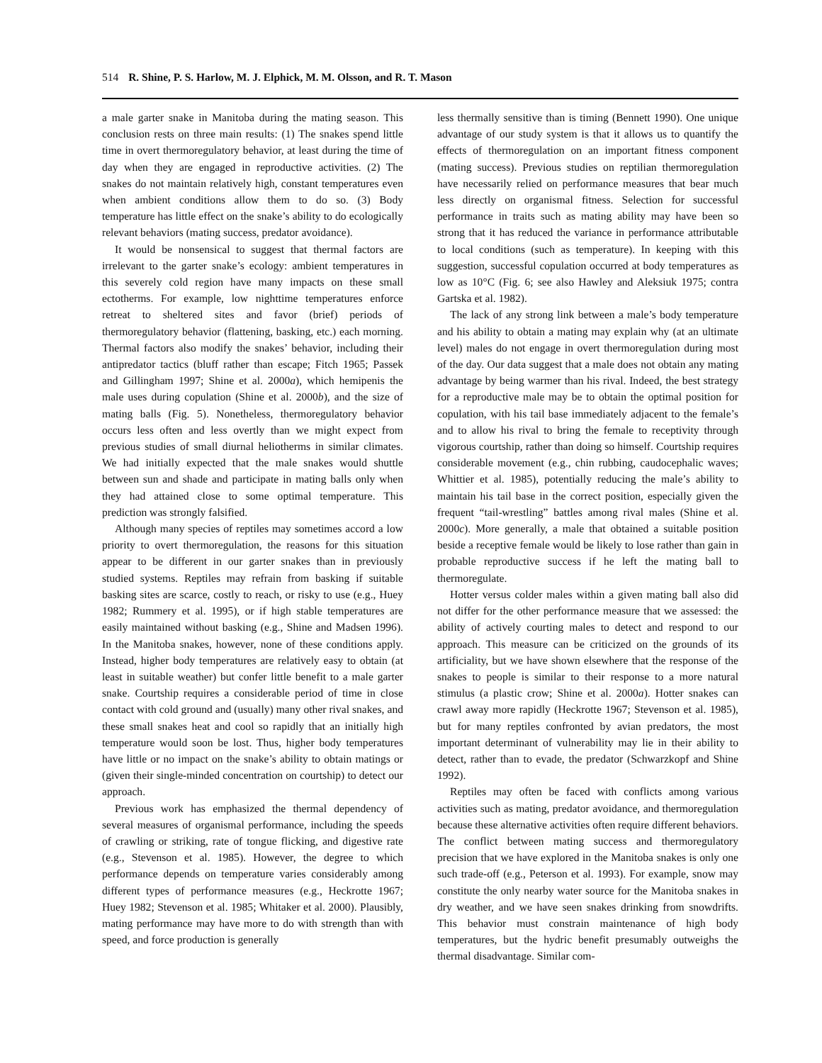514 R. Shine, P. S. Harlow, M. J. Elphick, M. M. Olsson, and R. T. Mason
a male garter snake in Manitoba during the mating season. This conclusion rests on three main results: (1) The snakes spend little time in overt thermoregulatory behavior, at least during the time of day when they are engaged in reproductive activities. (2) The snakes do not maintain relatively high, constant temperatures even when ambient conditions allow them to do so. (3) Body temperature has little effect on the snake’s ability to do ecologically relevant behaviors (mating success, predator avoidance).
It would be nonsensical to suggest that thermal factors are irrelevant to the garter snake’s ecology: ambient temperatures in this severely cold region have many impacts on these small ectotherms. For example, low nighttime temperatures enforce retreat to sheltered sites and favor (brief) periods of thermoregulatory behavior (flattening, basking, etc.) each morning. Thermal factors also modify the snakes’ behavior, including their antipredator tactics (bluff rather than escape; Fitch 1965; Passek and Gillingham 1997; Shine et al. 2000a), which hemipenis the male uses during copulation (Shine et al. 2000b), and the size of mating balls (Fig. 5). Nonetheless, thermoregulatory behavior occurs less often and less overtly than we might expect from previous studies of small diurnal heliotherms in similar climates. We had initially expected that the male snakes would shuttle between sun and shade and participate in mating balls only when they had attained close to some optimal temperature. This prediction was strongly falsified.
Although many species of reptiles may sometimes accord a low priority to overt thermoregulation, the reasons for this situation appear to be different in our garter snakes than in previously studied systems. Reptiles may refrain from basking if suitable basking sites are scarce, costly to reach, or risky to use (e.g., Huey 1982; Rummery et al. 1995), or if high stable temperatures are easily maintained without basking (e.g., Shine and Madsen 1996). In the Manitoba snakes, however, none of these conditions apply. Instead, higher body temperatures are relatively easy to obtain (at least in suitable weather) but confer little benefit to a male garter snake. Courtship requires a considerable period of time in close contact with cold ground and (usually) many other rival snakes, and these small snakes heat and cool so rapidly that an initially high temperature would soon be lost. Thus, higher body temperatures have little or no impact on the snake’s ability to obtain matings or (given their single-minded concentration on courtship) to detect our approach.
Previous work has emphasized the thermal dependency of several measures of organismal performance, including the speeds of crawling or striking, rate of tongue flicking, and digestive rate (e.g., Stevenson et al. 1985). However, the degree to which performance depends on temperature varies considerably among different types of performance measures (e.g., Heckrotte 1967; Huey 1982; Stevenson et al. 1985; Whitaker et al. 2000). Plausibly, mating performance may have more to do with strength than with speed, and force production is generally
less thermally sensitive than is timing (Bennett 1990). One unique advantage of our study system is that it allows us to quantify the effects of thermoregulation on an important fitness component (mating success). Previous studies on reptilian thermoregulation have necessarily relied on performance measures that bear much less directly on organismal fitness. Selection for successful performance in traits such as mating ability may have been so strong that it has reduced the variance in performance attributable to local conditions (such as temperature). In keeping with this suggestion, successful copulation occurred at body temperatures as low as 10°C (Fig. 6; see also Hawley and Aleksiuk 1975; contra Gartska et al. 1982).
The lack of any strong link between a male’s body temperature and his ability to obtain a mating may explain why (at an ultimate level) males do not engage in overt thermoregulation during most of the day. Our data suggest that a male does not obtain any mating advantage by being warmer than his rival. Indeed, the best strategy for a reproductive male may be to obtain the optimal position for copulation, with his tail base immediately adjacent to the female’s and to allow his rival to bring the female to receptivity through vigorous courtship, rather than doing so himself. Courtship requires considerable movement (e.g., chin rubbing, caudocephalic waves; Whittier et al. 1985), potentially reducing the male’s ability to maintain his tail base in the correct position, especially given the frequent “tail-wrestling” battles among rival males (Shine et al. 2000c). More generally, a male that obtained a suitable position beside a receptive female would be likely to lose rather than gain in probable reproductive success if he left the mating ball to thermoregulate.
Hotter versus colder males within a given mating ball also did not differ for the other performance measure that we assessed: the ability of actively courting males to detect and respond to our approach. This measure can be criticized on the grounds of its artificiality, but we have shown elsewhere that the response of the snakes to people is similar to their response to a more natural stimulus (a plastic crow; Shine et al. 2000a). Hotter snakes can crawl away more rapidly (Heckrotte 1967; Stevenson et al. 1985), but for many reptiles confronted by avian predators, the most important determinant of vulnerability may lie in their ability to detect, rather than to evade, the predator (Schwarzkopf and Shine 1992).
Reptiles may often be faced with conflicts among various activities such as mating, predator avoidance, and thermoregulation because these alternative activities often require different behaviors. The conflict between mating success and thermoregulatory precision that we have explored in the Manitoba snakes is only one such trade-off (e.g., Peterson et al. 1993). For example, snow may constitute the only nearby water source for the Manitoba snakes in dry weather, and we have seen snakes drinking from snowdrifts. This behavior must constrain maintenance of high body temperatures, but the hydric benefit presumably outweighs the thermal disadvantage. Similar com-